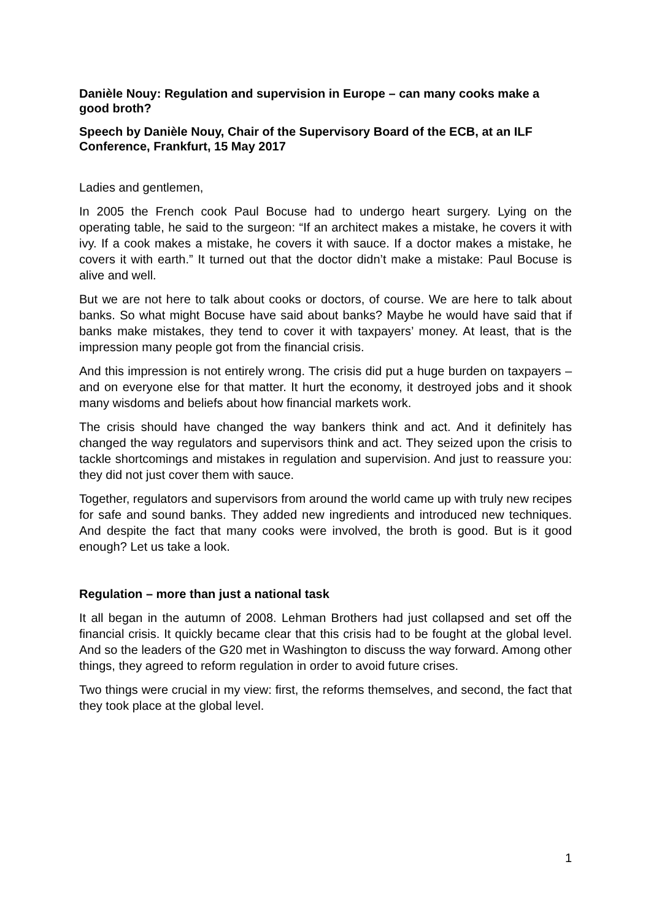Danièle Nouy: Regulation and supervision in Europe – can many cooks make a good broth?
Speech by Danièle Nouy, Chair of the Supervisory Board of the ECB, at an ILF Conference, Frankfurt, 15 May 2017
Ladies and gentlemen,
In 2005 the French cook Paul Bocuse had to undergo heart surgery. Lying on the operating table, he said to the surgeon: “If an architect makes a mistake, he covers it with ivy. If a cook makes a mistake, he covers it with sauce. If a doctor makes a mistake, he covers it with earth.” It turned out that the doctor didn’t make a mistake: Paul Bocuse is alive and well.
But we are not here to talk about cooks or doctors, of course. We are here to talk about banks. So what might Bocuse have said about banks? Maybe he would have said that if banks make mistakes, they tend to cover it with taxpayers’ money. At least, that is the impression many people got from the financial crisis.
And this impression is not entirely wrong. The crisis did put a huge burden on taxpayers – and on everyone else for that matter. It hurt the economy, it destroyed jobs and it shook many wisdoms and beliefs about how financial markets work.
The crisis should have changed the way bankers think and act. And it definitely has changed the way regulators and supervisors think and act. They seized upon the crisis to tackle shortcomings and mistakes in regulation and supervision. And just to reassure you: they did not just cover them with sauce.
Together, regulators and supervisors from around the world came up with truly new recipes for safe and sound banks. They added new ingredients and introduced new techniques. And despite the fact that many cooks were involved, the broth is good. But is it good enough? Let us take a look.
Regulation – more than just a national task
It all began in the autumn of 2008. Lehman Brothers had just collapsed and set off the financial crisis. It quickly became clear that this crisis had to be fought at the global level. And so the leaders of the G20 met in Washington to discuss the way forward. Among other things, they agreed to reform regulation in order to avoid future crises.
Two things were crucial in my view: first, the reforms themselves, and second, the fact that they took place at the global level.
1